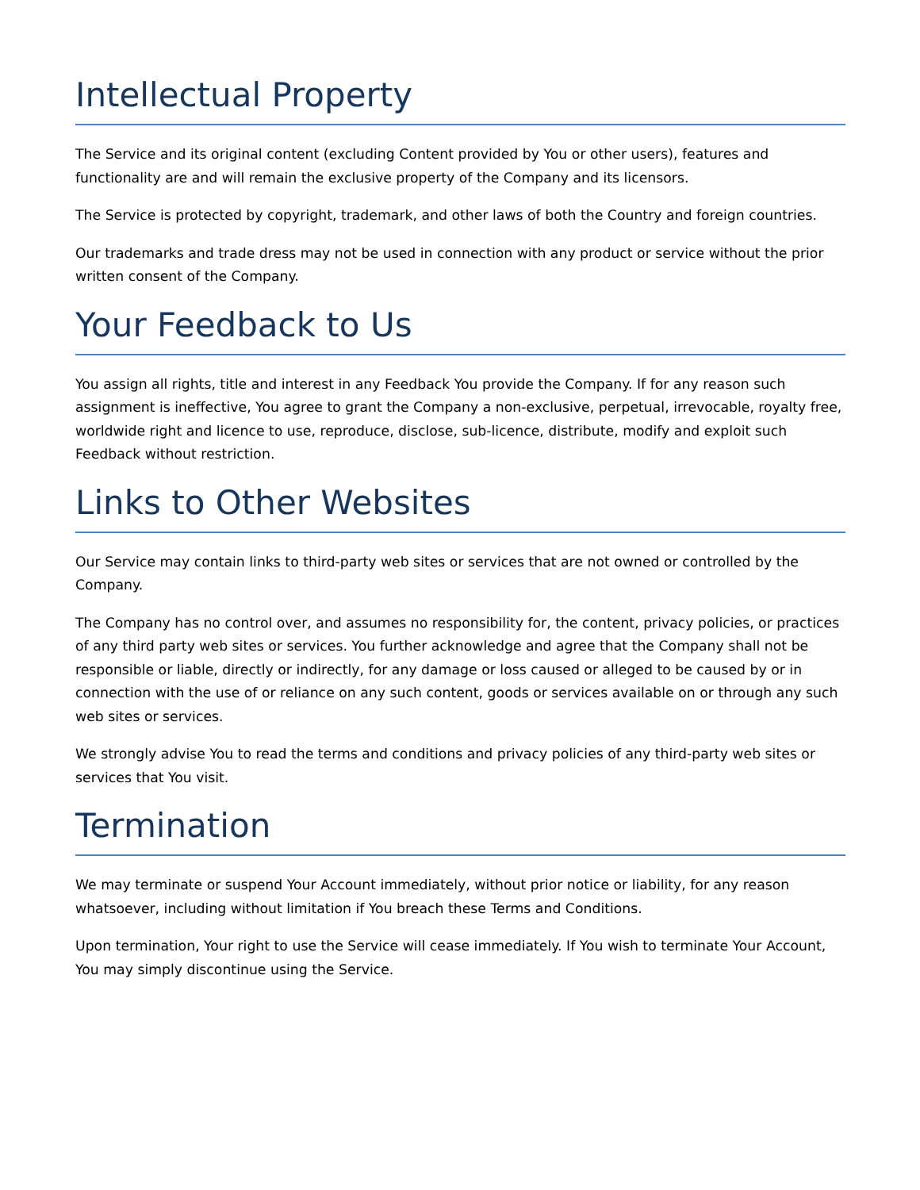Intellectual Property
The Service and its original content (excluding Content provided by You or other users), features and functionality are and will remain the exclusive property of the Company and its licensors.
The Service is protected by copyright, trademark, and other laws of both the Country and foreign countries.
Our trademarks and trade dress may not be used in connection with any product or service without the prior written consent of the Company.
Your Feedback to Us
You assign all rights, title and interest in any Feedback You provide the Company. If for any reason such assignment is ineffective, You agree to grant the Company a non-exclusive, perpetual, irrevocable, royalty free, worldwide right and licence to use, reproduce, disclose, sub-licence, distribute, modify and exploit such Feedback without restriction.
Links to Other Websites
Our Service may contain links to third-party web sites or services that are not owned or controlled by the Company.
The Company has no control over, and assumes no responsibility for, the content, privacy policies, or practices of any third party web sites or services. You further acknowledge and agree that the Company shall not be responsible or liable, directly or indirectly, for any damage or loss caused or alleged to be caused by or in connection with the use of or reliance on any such content, goods or services available on or through any such web sites or services.
We strongly advise You to read the terms and conditions and privacy policies of any third-party web sites or services that You visit.
Termination
We may terminate or suspend Your Account immediately, without prior notice or liability, for any reason whatsoever, including without limitation if You breach these Terms and Conditions.
Upon termination, Your right to use the Service will cease immediately. If You wish to terminate Your Account, You may simply discontinue using the Service.